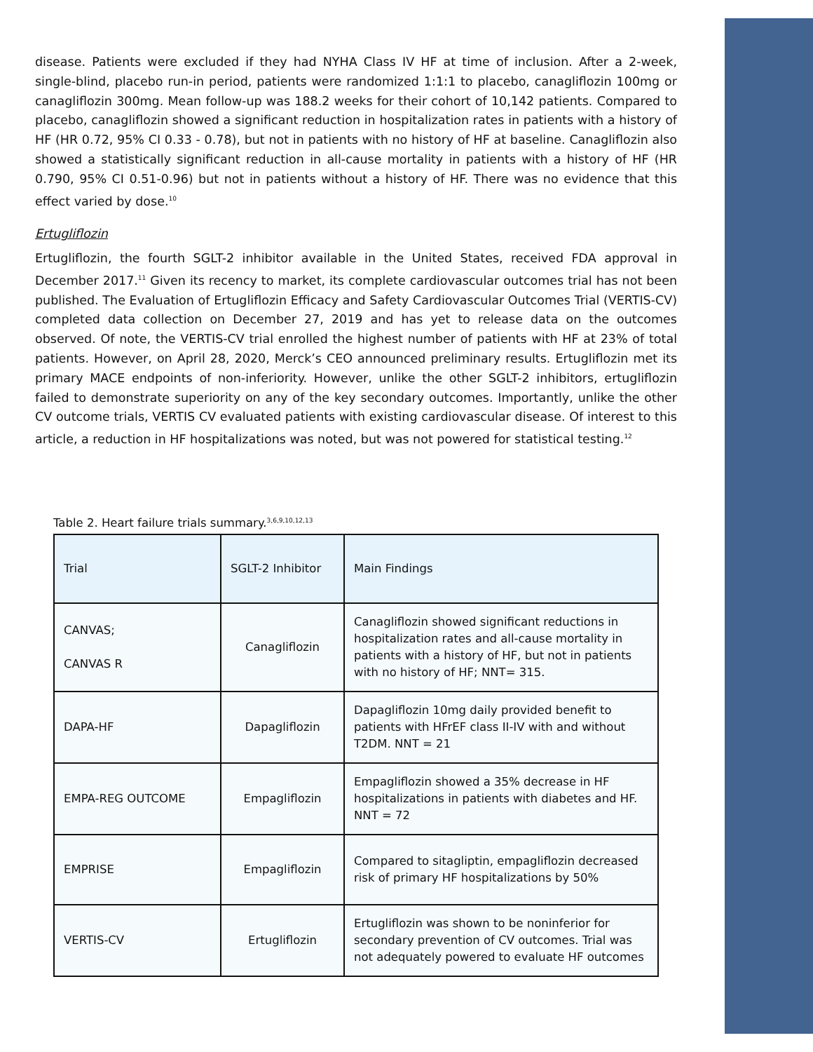disease. Patients were excluded if they had NYHA Class IV HF at time of inclusion. After a 2-week, single-blind, placebo run-in period, patients were randomized 1:1:1 to placebo, canagliflozin 100mg or canagliflozin 300mg. Mean follow-up was 188.2 weeks for their cohort of 10,142 patients. Compared to placebo, canagliflozin showed a significant reduction in hospitalization rates in patients with a history of HF (HR 0.72, 95% CI 0.33 - 0.78), but not in patients with no history of HF at baseline. Canagliflozin also showed a statistically significant reduction in all-cause mortality in patients with a history of HF (HR 0.790, 95% CI 0.51-0.96) but not in patients without a history of HF. There was no evidence that this effect varied by dose.<sup>10</sup>
Ertugliflozin
Ertugliflozin, the fourth SGLT-2 inhibitor available in the United States, received FDA approval in December 2017.<sup>11</sup> Given its recency to market, its complete cardiovascular outcomes trial has not been published. The Evaluation of Ertugliflozin Efficacy and Safety Cardiovascular Outcomes Trial (VERTIS-CV) completed data collection on December 27, 2019 and has yet to release data on the outcomes observed. Of note, the VERTIS-CV trial enrolled the highest number of patients with HF at 23% of total patients. However, on April 28, 2020, Merck’s CEO announced preliminary results. Ertugliflozin met its primary MACE endpoints of non-inferiority. However, unlike the other SGLT-2 inhibitors, ertugliflozin failed to demonstrate superiority on any of the key secondary outcomes. Importantly, unlike the other CV outcome trials, VERTIS CV evaluated patients with existing cardiovascular disease. Of interest to this article, a reduction in HF hospitalizations was noted, but was not powered for statistical testing.<sup>12</sup>
Table 2. Heart failure trials summary.<sup>3,6,9,10,12,13</sup>
| Trial | SGLT-2 Inhibitor | Main Findings |
| --- | --- | --- |
| CANVAS; CANVAS R | Canagliflozin | Canagliflozin showed significant reductions in hospitalization rates and all-cause mortality in patients with a history of HF, but not in patients with no history of HF; NNT= 315. |
| DAPA-HF | Dapagliflozin | Dapagliflozin 10mg daily provided benefit to patients with HFrEF class II-IV with and without T2DM. NNT = 21 |
| EMPA-REG OUTCOME | Empagliflozin | Empagliflozin showed a 35% decrease in HF hospitalizations in patients with diabetes and HF. NNT = 72 |
| EMPRISE | Empagliflozin | Compared to sitagliptin, empagliflozin decreased risk of primary HF hospitalizations by 50% |
| VERTIS-CV | Ertugliflozin | Ertugliflozin was shown to be noninferior for secondary prevention of CV outcomes. Trial was not adequately powered to evaluate HF outcomes |